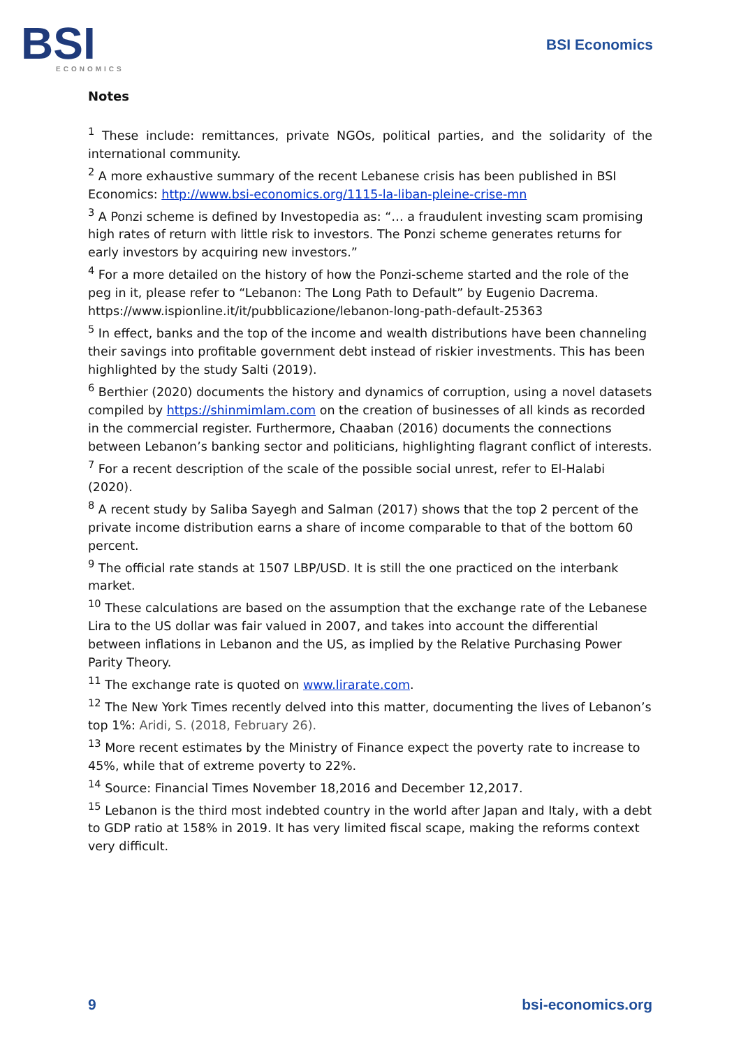BSI
ECONOMICS
BSI Economics
Notes
<sup>1</sup> These include: remittances, private NGOs, political parties, and the solidarity of the international community.
<sup>2</sup> A more exhaustive summary of the recent Lebanese crisis has been published in BSI Economics: http://www.bsi-economics.org/1115-la-liban-pleine-crise-mn
<sup>3</sup> A Ponzi scheme is defined by Investopedia as: “… a fraudulent investing scam promising high rates of return with little risk to investors. The Ponzi scheme generates returns for early investors by acquiring new investors.”
<sup>4</sup> For a more detailed on the history of how the Ponzi-scheme started and the role of the peg in it, please refer to “Lebanon: The Long Path to Default” by Eugenio Dacrema. https://www.ispionline.it/it/pubblicazione/lebanon-long-path-default-25363
<sup>5</sup> In effect, banks and the top of the income and wealth distributions have been channeling their savings into profitable government debt instead of riskier investments. This has been highlighted by the study Salti (2019).
<sup>6</sup> Berthier (2020) documents the history and dynamics of corruption, using a novel datasets compiled by https://shinmimlam.com on the creation of businesses of all kinds as recorded in the commercial register. Furthermore, Chaaban (2016) documents the connections between Lebanon’s banking sector and politicians, highlighting flagrant conflict of interests.
<sup>7</sup> For a recent description of the scale of the possible social unrest, refer to El-Halabi (2020).
<sup>8</sup> A recent study by Saliba Sayegh and Salman (2017) shows that the top 2 percent of the private income distribution earns a share of income comparable to that of the bottom 60 percent.
<sup>9</sup> The official rate stands at 1507 LBP/USD. It is still the one practiced on the interbank market.
<sup>10</sup> These calculations are based on the assumption that the exchange rate of the Lebanese Lira to the US dollar was fair valued in 2007, and takes into account the differential between inflations in Lebanon and the US, as implied by the Relative Purchasing Power Parity Theory.
<sup>11</sup> The exchange rate is quoted on www.lirarate.com.
<sup>12</sup> The New York Times recently delved into this matter, documenting the lives of Lebanon’s top 1%: Aridi, S. (2018, February 26).
<sup>13</sup> More recent estimates by the Ministry of Finance expect the poverty rate to increase to 45%, while that of extreme poverty to 22%.
<sup>14</sup> Source: Financial Times November 18,2016 and December 12,2017.
<sup>15</sup> Lebanon is the third most indebted country in the world after Japan and Italy, with a debt to GDP ratio at 158% in 2019. It has very limited fiscal scape, making the reforms context very difficult.
9 bsi-economics.org